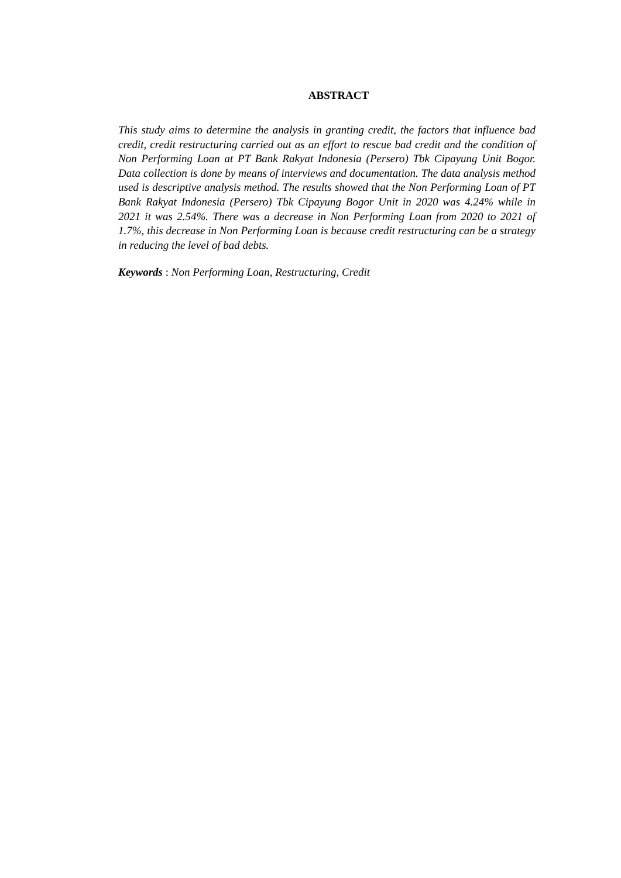ABSTRACT
This study aims to determine the analysis in granting credit, the factors that influence bad credit, credit restructuring carried out as an effort to rescue bad credit and the condition of Non Performing Loan at PT Bank Rakyat Indonesia (Persero) Tbk Cipayung Unit Bogor. Data collection is done by means of interviews and documentation. The data analysis method used is descriptive analysis method. The results showed that the Non Performing Loan of PT Bank Rakyat Indonesia (Persero) Tbk Cipayung Bogor Unit in 2020 was 4.24% while in 2021 it was 2.54%. There was a decrease in Non Performing Loan from 2020 to 2021 of 1.7%, this decrease in Non Performing Loan is because credit restructuring can be a strategy in reducing the level of bad debts.
Keywords : Non Performing Loan, Restructuring, Credit